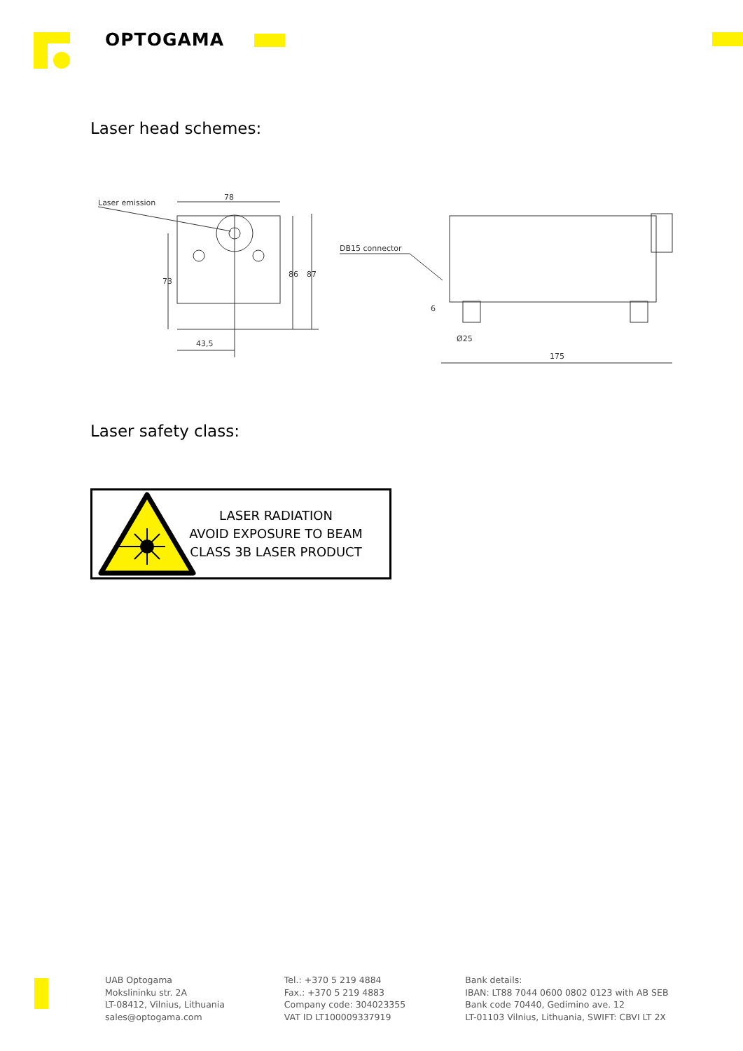OPTOGAMA
Laser head schemes:
78
86
87
73
43,5
Laser emission
DB15 connector
6
Ø25
175
Laser safety class:
LASER RADIATION
AVOID EXPOSURE TO BEAM
CLASS 3B LASER PRODUCT
UAB Optogama
Mokslininku str. 2A
LT-08412, Vilnius, Lithuania
sales@optogama.com
Tel.: +370 5 219 4884
Fax.: +370 5 219 4883
Company code: 304023355
VAT ID LT100009337919
Bank details:
IBAN: LT88 7044 0600 0802 0123 with AB SEB
Bank code 70440, Gedimino ave. 12
LT-01103 Vilnius, Lithuania, SWIFT: CBVI LT 2X